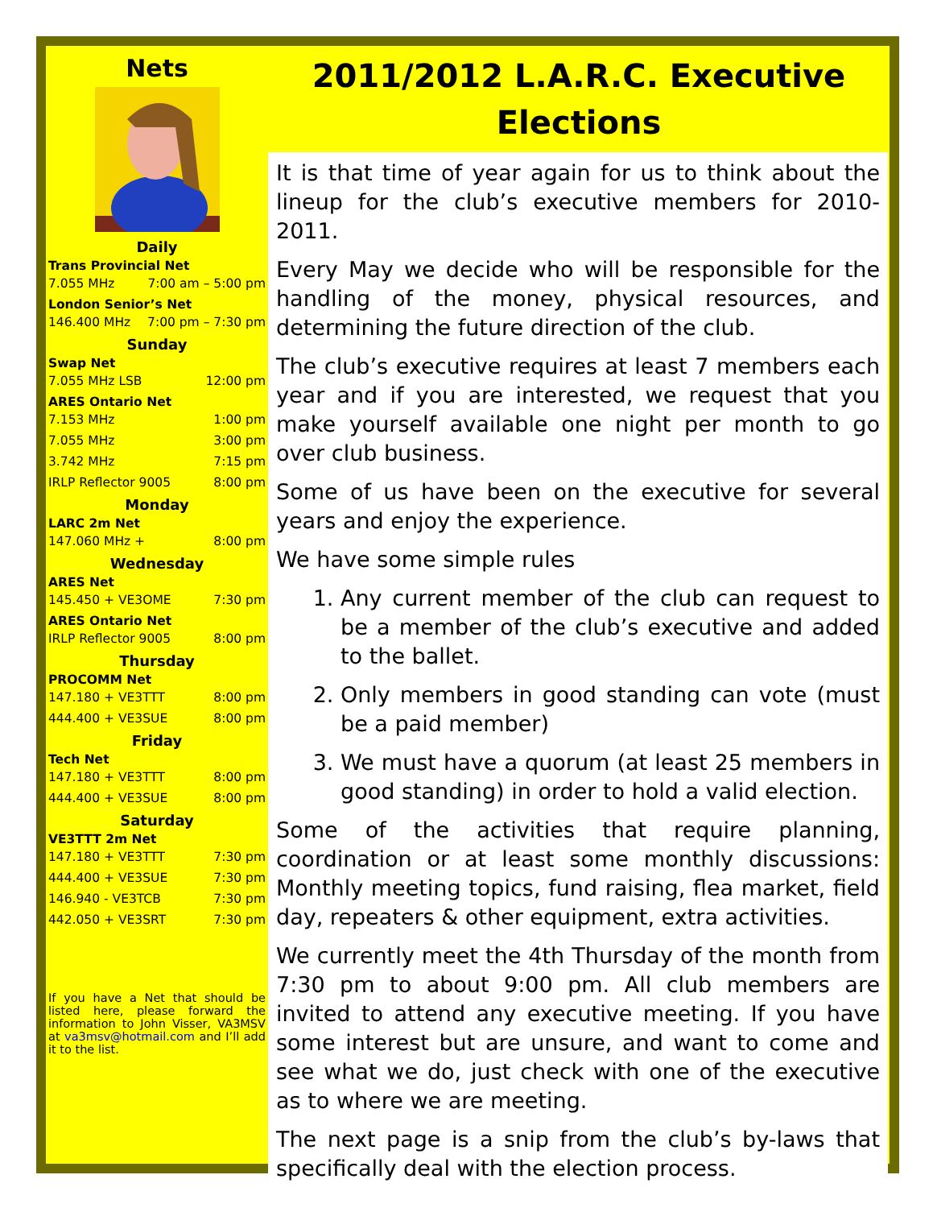Nets
Daily
Trans Provincial Net
7.055 MHz 7:00 am – 5:00 pm
London Senior’s Net
146.400 MHz 7:00 pm – 7:30 pm
Sunday
Swap Net
7.055 MHz LSB 12:00 pm
ARES Ontario Net
7.153 MHz 1:00 pm
7.055 MHz 3:00 pm
3.742 MHz 7:15 pm
IRLP Reflector 9005 8:00 pm
Monday
LARC 2m Net
147.060 MHz + 8:00 pm
Wednesday
ARES Net
145.450 + VE3OME 7:30 pm
ARES Ontario Net
IRLP Reflector 9005 8:00 pm
Thursday
PROCOMM Net
147.180 + VE3TTT 8:00 pm
444.400 + VE3SUE 8:00 pm
Friday
Tech Net
147.180 + VE3TTT 8:00 pm
444.400 + VE3SUE 8:00 pm
Saturday
VE3TTT 2m Net
147.180 + VE3TTT 7:30 pm
444.400 + VE3SUE 7:30 pm
146.940 - VE3TCB 7:30 pm
442.050 + VE3SRT 7:30 pm
If you have a Net that should be listed here, please forward the information to John Visser, VA3MSV at va3msv@hotmail.com and I’ll add it to the list.
2011/2012 L.A.R.C. Executive Elections
It is that time of year again for us to think about the lineup for the club’s executive members for 2010-2011.
Every May we decide who will be responsible for the handling of the money, physical resources, and determining the future direction of the club.
The club’s executive requires at least 7 members each year and if you are interested, we request that you make yourself available one night per month to go over club business.
Some of us have been on the executive for several years and enjoy the experience.
We have some simple rules
1. Any current member of the club can request to be a member of the club’s executive and added to the ballet.
2. Only members in good standing can vote (must be a paid member)
3. We must have a quorum (at least 25 members in good standing) in order to hold a valid election.
Some of the activities that require planning, coordination or at least some monthly discussions: Monthly meeting topics, fund raising, flea market, field day, repeaters & other equipment, extra activities.
We currently meet the 4th Thursday of the month from 7:30 pm to about 9:00 pm. All club members are invited to attend any executive meeting. If you have some interest but are unsure, and want to come and see what we do, just check with one of the executive as to where we are meeting.
The next page is a snip from the club’s by-laws that specifically deal with the election process.